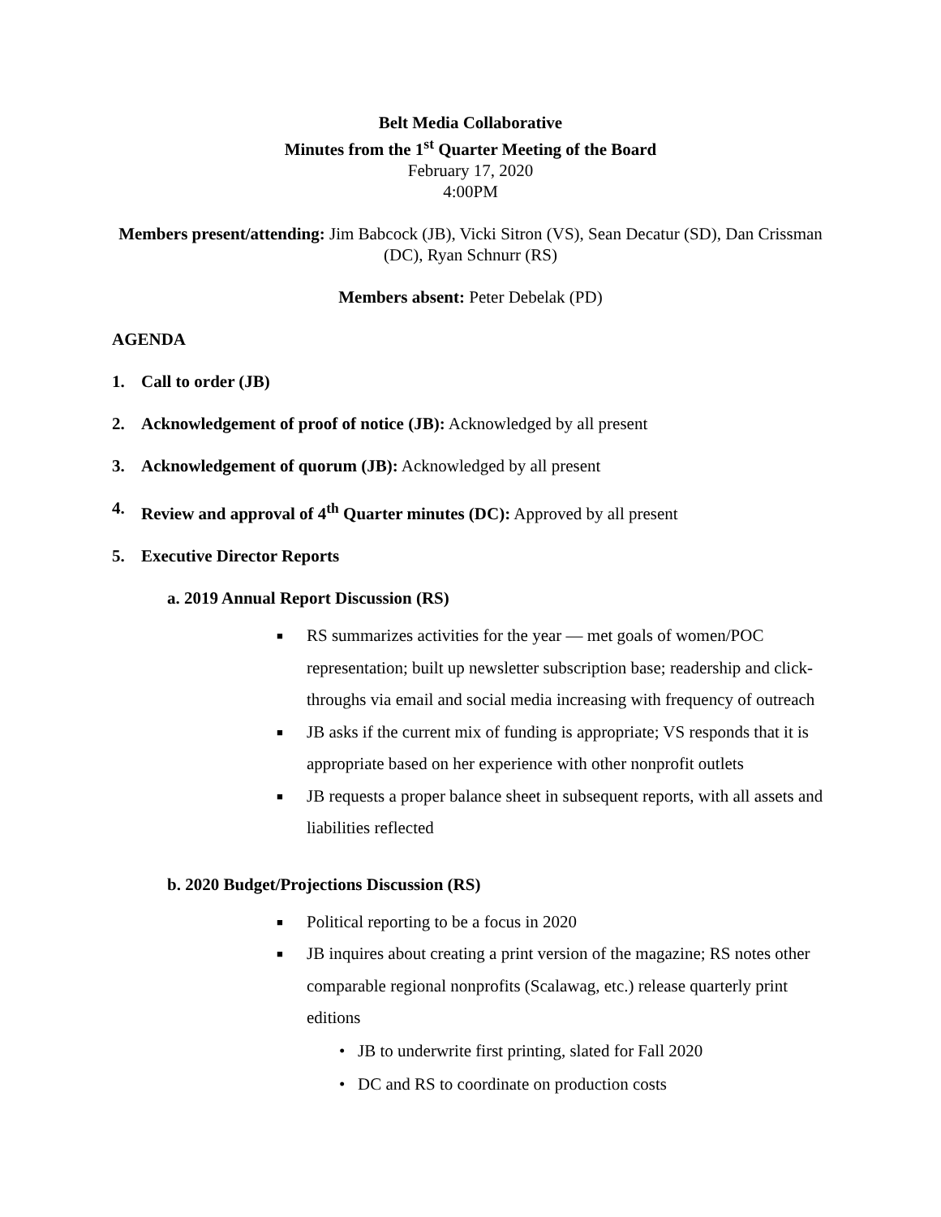Belt Media Collaborative
Minutes from the 1<sup>st</sup> Quarter Meeting of the Board
February 17, 2020
4:00PM
Members present/attending: Jim Babcock (JB), Vicki Sitron (VS), Sean Decatur (SD), Dan Crissman (DC), Ryan Schnurr (RS)
Members absent: Peter Debelak (PD)
AGENDA
1. Call to order (JB)
2. Acknowledgement of proof of notice (JB): Acknowledged by all present
3. Acknowledgement of quorum (JB): Acknowledged by all present
4. Review and approval of 4<sup>th</sup> Quarter minutes (DC): Approved by all present
5. Executive Director Reports
a. 2019 Annual Report Discussion (RS)
■ RS summarizes activities for the year — met goals of women/POC representation; built up newsletter subscription base; readership and click-throughs via email and social media increasing with frequency of outreach
■ JB asks if the current mix of funding is appropriate; VS responds that it is appropriate based on her experience with other nonprofit outlets
■ JB requests a proper balance sheet in subsequent reports, with all assets and liabilities reflected
b. 2020 Budget/Projections Discussion (RS)
■ Political reporting to be a focus in 2020
■ JB inquires about creating a print version of the magazine; RS notes other comparable regional nonprofits (Scalawag, etc.) release quarterly print editions
• JB to underwrite first printing, slated for Fall 2020
• DC and RS to coordinate on production costs